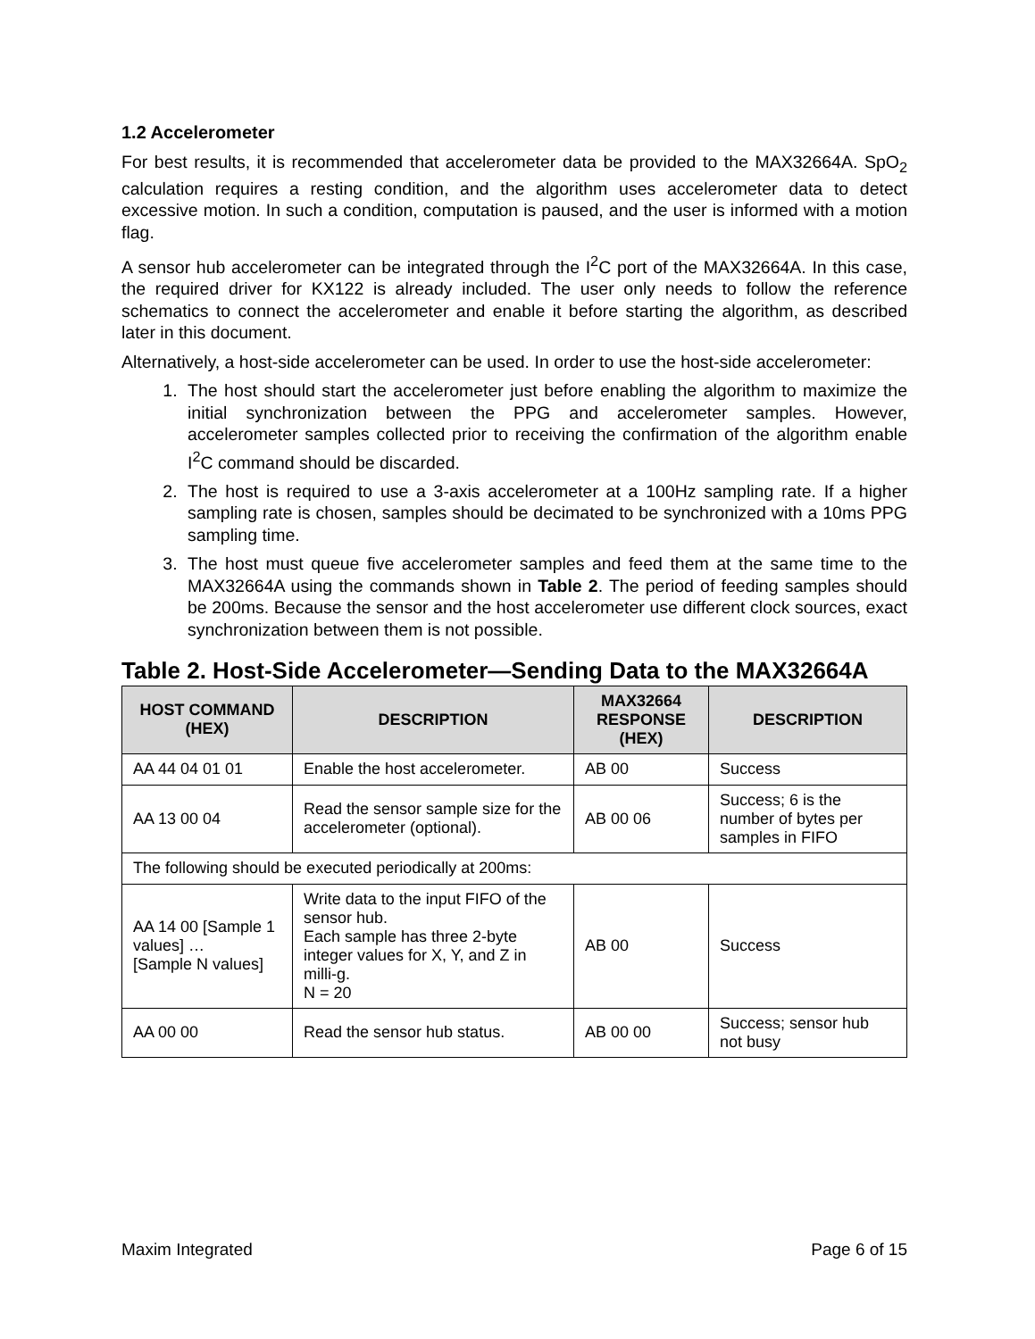1.2 Accelerometer
For best results, it is recommended that accelerometer data be provided to the MAX32664A. SpO<sub>2</sub> calculation requires a resting condition, and the algorithm uses accelerometer data to detect excessive motion. In such a condition, computation is paused, and the user is informed with a motion flag.
A sensor hub accelerometer can be integrated through the I<sup>2</sup>C port of the MAX32664A. In this case, the required driver for KX122 is already included. The user only needs to follow the reference schematics to connect the accelerometer and enable it before starting the algorithm, as described later in this document.
Alternatively, a host-side accelerometer can be used. In order to use the host-side accelerometer:
1. The host should start the accelerometer just before enabling the algorithm to maximize the initial synchronization between the PPG and accelerometer samples. However, accelerometer samples collected prior to receiving the confirmation of the algorithm enable I<sup>2</sup>C command should be discarded.
2. The host is required to use a 3-axis accelerometer at a 100Hz sampling rate. If a higher sampling rate is chosen, samples should be decimated to be synchronized with a 10ms PPG sampling time.
3. The host must queue five accelerometer samples and feed them at the same time to the MAX32664A using the commands shown in Table 2. The period of feeding samples should be 200ms. Because the sensor and the host accelerometer use different clock sources, exact synchronization between them is not possible.
Table 2. Host-Side Accelerometer—Sending Data to the MAX32664A
| HOST COMMAND (HEX) | DESCRIPTION | MAX32664 RESPONSE (HEX) | DESCRIPTION |
| --- | --- | --- | --- |
| AA 44 04 01 01 | Enable the host accelerometer. | AB 00 | Success |
| AA 13 00 04 | Read the sensor sample size for the accelerometer (optional). | AB 00 06 | Success; 6 is the number of bytes per samples in FIFO |
| The following should be executed periodically at 200ms: | | | |
| AA 14 00 [Sample 1 values] … [Sample N values] | Write data to the input FIFO of the sensor hub. Each sample has three 2-byte integer values for X, Y, and Z in milli-g. N = 20 | AB 00 | Success |
| AA 00 00 | Read the sensor hub status. | AB 00 00 | Success; sensor hub not busy |
Maxim Integrated Page 6 of 15